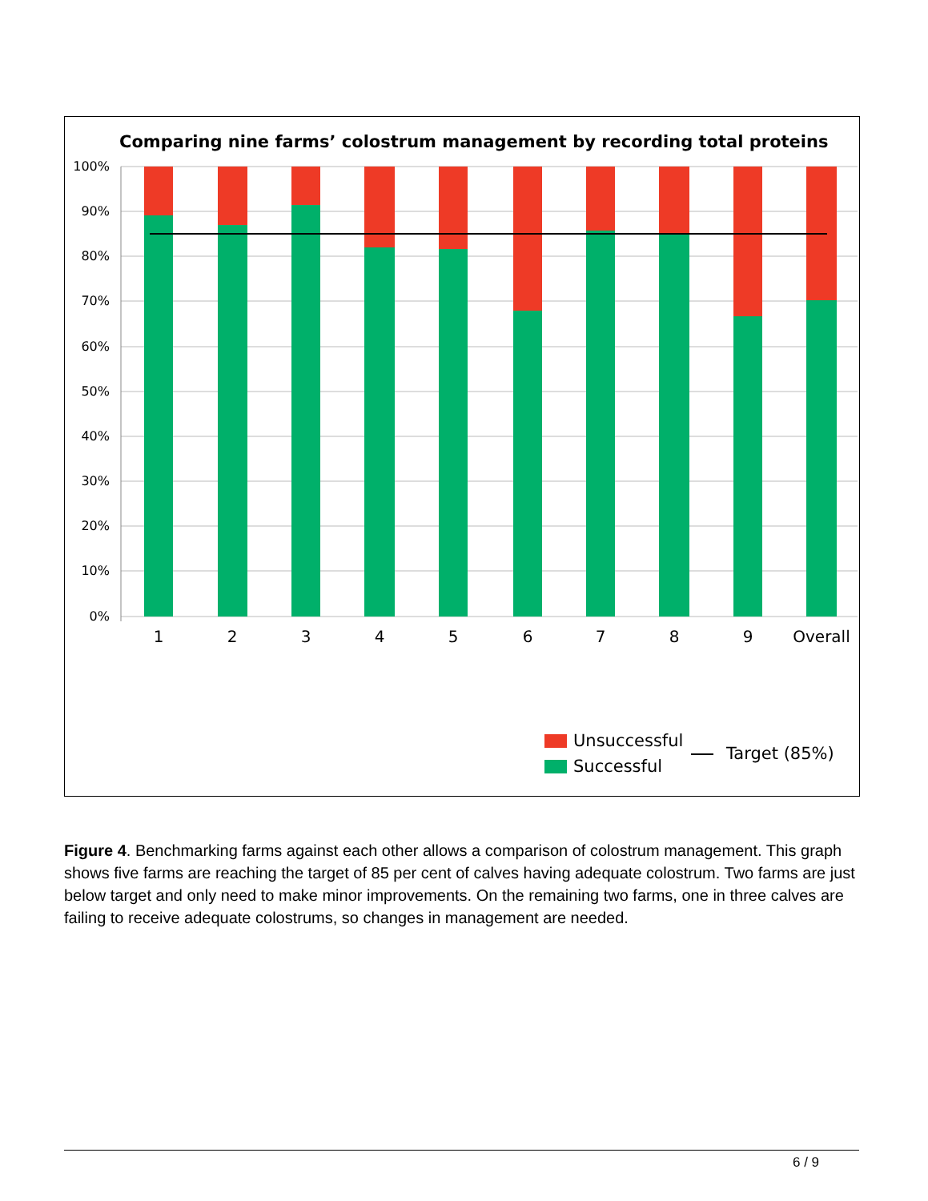Comparing nine farms’ colostrum management by recording total proteins
100%
90%
80%
70%
60%
50%
40%
30%
20%
10%
0%
1
2
3
4
5
6
7
8
9
Overall
Unsuccessful
Successful
Target (85%)
Figure 4. Benchmarking farms against each other allows a comparison of colostrum management. This graph shows five farms are reaching the target of 85 per cent of calves having adequate colostrum. Two farms are just below target and only need to make minor improvements. On the remaining two farms, one in three calves are failing to receive adequate colostrums, so changes in management are needed.
6 / 9